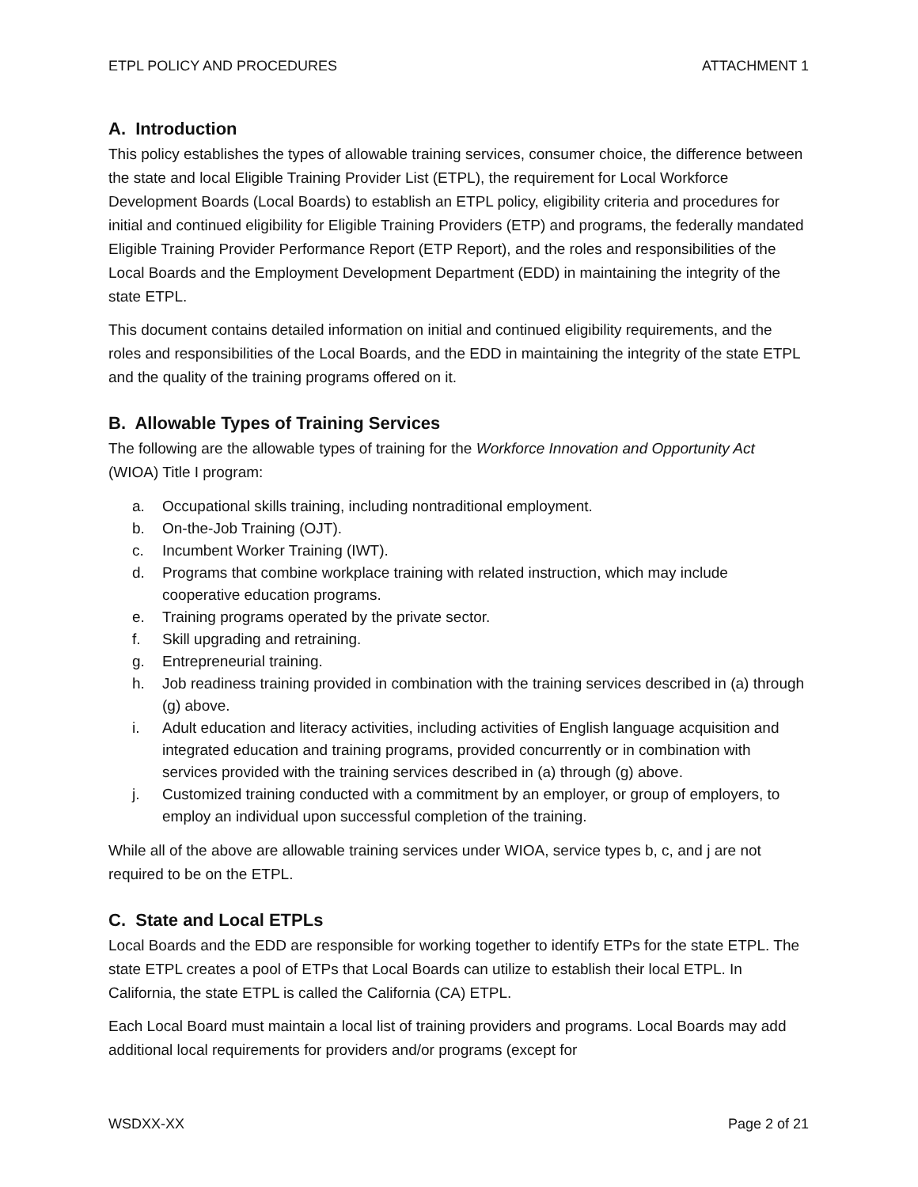ETPL POLICY AND PROCEDURES ATTACHMENT 1
A. Introduction
This policy establishes the types of allowable training services, consumer choice, the difference between the state and local Eligible Training Provider List (ETPL), the requirement for Local Workforce Development Boards (Local Boards) to establish an ETPL policy, eligibility criteria and procedures for initial and continued eligibility for Eligible Training Providers (ETP) and programs, the federally mandated Eligible Training Provider Performance Report (ETP Report), and the roles and responsibilities of the Local Boards and the Employment Development Department (EDD) in maintaining the integrity of the state ETPL.
This document contains detailed information on initial and continued eligibility requirements, and the roles and responsibilities of the Local Boards, and the EDD in maintaining the integrity of the state ETPL and the quality of the training programs offered on it.
B. Allowable Types of Training Services
The following are the allowable types of training for the Workforce Innovation and Opportunity Act (WIOA) Title I program:
a. Occupational skills training, including nontraditional employment.
b. On-the-Job Training (OJT).
c. Incumbent Worker Training (IWT).
d. Programs that combine workplace training with related instruction, which may include cooperative education programs.
e. Training programs operated by the private sector.
f. Skill upgrading and retraining.
g. Entrepreneurial training.
h. Job readiness training provided in combination with the training services described in (a) through (g) above.
i. Adult education and literacy activities, including activities of English language acquisition and integrated education and training programs, provided concurrently or in combination with services provided with the training services described in (a) through (g) above.
j. Customized training conducted with a commitment by an employer, or group of employers, to employ an individual upon successful completion of the training.
While all of the above are allowable training services under WIOA, service types b, c, and j are not required to be on the ETPL.
C. State and Local ETPLs
Local Boards and the EDD are responsible for working together to identify ETPs for the state ETPL. The state ETPL creates a pool of ETPs that Local Boards can utilize to establish their local ETPL. In California, the state ETPL is called the California (CA) ETPL.
Each Local Board must maintain a local list of training providers and programs. Local Boards may add additional local requirements for providers and/or programs (except for
WSDXX-XX Page 2 of 21